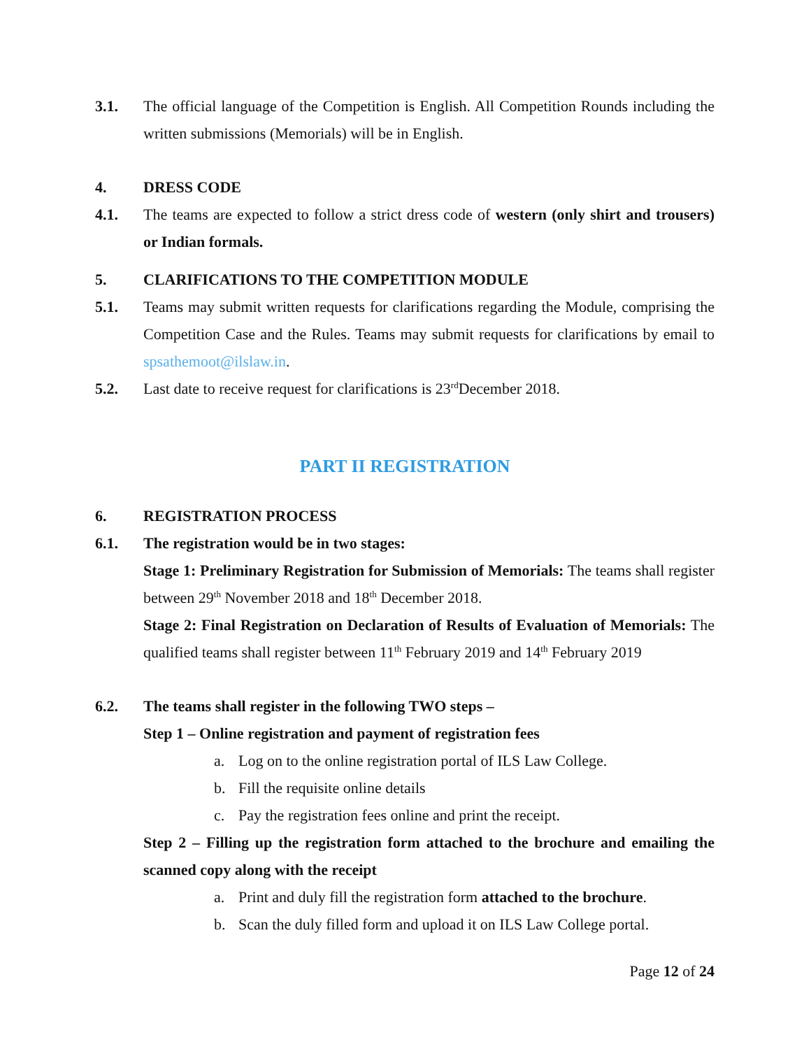3.1. The official language of the Competition is English. All Competition Rounds including the written submissions (Memorials) will be in English.
4. DRESS CODE
4.1. The teams are expected to follow a strict dress code of western (only shirt and trousers) or Indian formals.
5. CLARIFICATIONS TO THE COMPETITION MODULE
5.1. Teams may submit written requests for clarifications regarding the Module, comprising the Competition Case and the Rules. Teams may submit requests for clarifications by email to spsathemoot@ilslaw.in.
5.2. Last date to receive request for clarifications is 23<sup>rd</sup>December 2018.
PART II REGISTRATION
6. REGISTRATION PROCESS
6.1. The registration would be in two stages:
Stage 1: Preliminary Registration for Submission of Memorials: The teams shall register between 29<sup>th</sup> November 2018 and 18<sup>th</sup> December 2018.
Stage 2: Final Registration on Declaration of Results of Evaluation of Memorials: The qualified teams shall register between 11<sup>th</sup> February 2019 and 14<sup>th</sup> February 2019
6.2. The teams shall register in the following TWO steps –
Step 1 – Online registration and payment of registration fees
a. Log on to the online registration portal of ILS Law College.
b. Fill the requisite online details
c. Pay the registration fees online and print the receipt.
Step 2 – Filling up the registration form attached to the brochure and emailing the scanned copy along with the receipt
a. Print and duly fill the registration form attached to the brochure.
b. Scan the duly filled form and upload it on ILS Law College portal.
Page 12 of 24